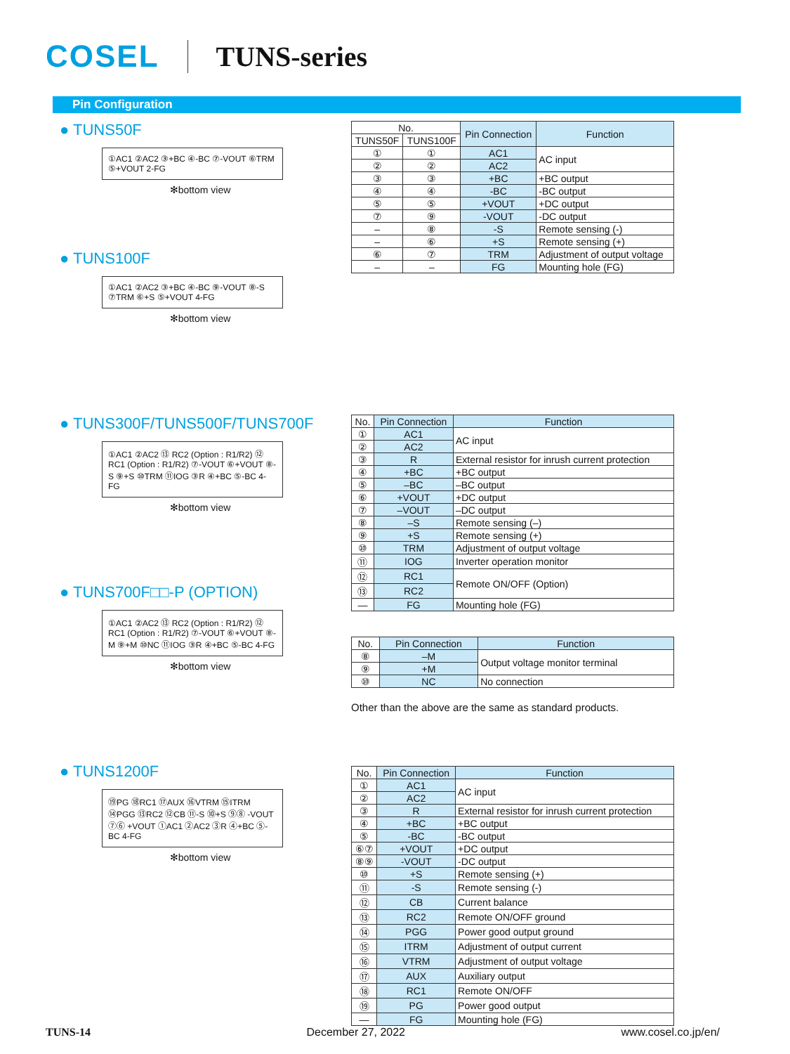COSEL TUNS-series
Pin Configuration
● TUNS50F
①AC1 ②AC2 ③+BC ④-BC ⑦-VOUT ⑥TRM ⑤+VOUT 2-FG
✻bottom view
● TUNS100F
①AC1 ②AC2 ③+BC ④-BC ⑨-VOUT ⑧-S ⑦TRM ⑥+S ⑤+VOUT 4-FG
✻bottom view
● TUNS300F/TUNS500F/TUNS700F
①AC1 ②AC2 ⑬ RC2 (Option : R1/R2) ⑫ RC1 (Option : R1/R2) ⑦-VOUT ⑥+VOUT ⑧-S ⑨+S ⑩TRM ⑪IOG ③R ④+BC ⑤-BC 4-FG
✻bottom view
● TUNS700F□□-P (OPTION)
①AC1 ②AC2 ⑬ RC2 (Option : R1/R2) ⑫ RC1 (Option : R1/R2) ⑦-VOUT ⑥+VOUT ⑧-M ⑨+M ⑩NC ⑪IOG ③R ④+BC ⑤-BC 4-FG
✻bottom view
● TUNS1200F
⑲PG ⑱RC1 ⑰AUX ⑯VTRM ⑮ITRM ⑭PGG ⑬RC2 ⑫CB ⑪-S ⑩+S ⑨⑧ -VOUT ⑦⑥ +VOUT ①AC1 ②AC2 ③R ④+BC ⑤-BC 4-FG
✻bottom view
| No. | | Pin Connection | Function |
| --- | --- | --- | --- |
| TUNS50F | TUNS100F | | |
| ① | ① | AC1 | AC input |
| ② | ② | AC2 | |
| ③ | ③ | +BC | +BC output |
| ④ | ④ | -BC | -BC output |
| ⑤ | ⑤ | +VOUT | +DC output |
| ⑦ | ⑨ | -VOUT | -DC output |
| – | ⑧ | -S | Remote sensing (-) |
| – | ⑥ | +S | Remote sensing (+) |
| ⑥ | ⑦ | TRM | Adjustment of output voltage |
| – | – | FG | Mounting hole (FG) |
| No. | Pin Connection | Function |
| --- | --- | --- |
| ① | AC1 | AC input |
| ② | AC2 | |
| ③ | R | External resistor for inrush current protection |
| ④ | +BC | +BC output |
| ⑤ | –BC | –BC output |
| ⑥ | +VOUT | +DC output |
| ⑦ | –VOUT | –DC output |
| ⑧ | –S | Remote sensing (–) |
| ⑨ | +S | Remote sensing (+) |
| ⑩ | TRM | Adjustment of output voltage |
| ⑪ | IOG | Inverter operation monitor |
| ⑫ | RC1 | Remote ON/OFF (Option) |
| ⑬ | RC2 | |
| — | FG | Mounting hole (FG) |
| No. | Pin Connection | Function |
| --- | --- | --- |
| ⑧ | –M | Output voltage monitor terminal |
| ⑨ | +M | |
| ⑩ | NC | No connection |
Other than the above are the same as standard products.
| No. | Pin Connection | Function |
| --- | --- | --- |
| ① | AC1 | AC input |
| ② | AC2 | |
| ③ | R | External resistor for inrush current protection |
| ④ | +BC | +BC output |
| ⑤ | -BC | -BC output |
| ⑥⑦ | +VOUT | +DC output |
| ⑧⑨ | -VOUT | -DC output |
| ⑩ | +S | Remote sensing (+) |
| ⑪ | -S | Remote sensing (-) |
| ⑫ | CB | Current balance |
| ⑬ | RC2 | Remote ON/OFF ground |
| ⑭ | PGG | Power good output ground |
| ⑮ | ITRM | Adjustment of output current |
| ⑯ | VTRM | Adjustment of output voltage |
| ⑰ | AUX | Auxiliary output |
| ⑱ | RC1 | Remote ON/OFF |
| ⑲ | PG | Power good output |
| — | FG | Mounting hole (FG) |
TUNS-14 December 27, 2022 www.cosel.co.jp/en/